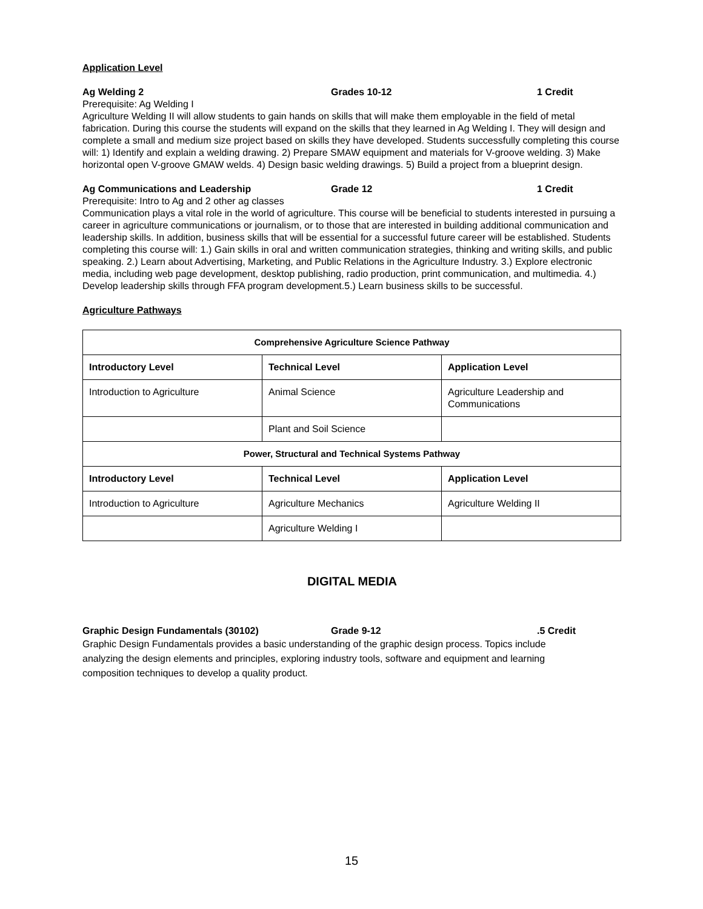Application Level
Ag Welding 2 Grades 10-12 1 Credit
Prerequisite: Ag Welding I
Agriculture Welding II will allow students to gain hands on skills that will make them employable in the field of metal fabrication. During this course the students will expand on the skills that they learned in Ag Welding I. They will design and complete a small and medium size project based on skills they have developed. Students successfully completing this course will: 1) Identify and explain a welding drawing. 2) Prepare SMAW equipment and materials for V-groove welding. 3) Make horizontal open V-groove GMAW welds. 4) Design basic welding drawings. 5) Build a project from a blueprint design.
Ag Communications and Leadership Grade 12 1 Credit
Prerequisite: Intro to Ag and 2 other ag classes
Communication plays a vital role in the world of agriculture. This course will be beneficial to students interested in pursuing a career in agriculture communications or journalism, or to those that are interested in building additional communication and leadership skills. In addition, business skills that will be essential for a successful future career will be established. Students completing this course will: 1.) Gain skills in oral and written communication strategies, thinking and writing skills, and public speaking. 2.) Learn about Advertising, Marketing, and Public Relations in the Agriculture Industry. 3.) Explore electronic media, including web page development, desktop publishing, radio production, print communication, and multimedia. 4.) Develop leadership skills through FFA program development.5.) Learn business skills to be successful.
Agriculture Pathways
| Comprehensive Agriculture Science Pathway | | |
| --- | --- | --- |
| Introductory Level | Technical Level | Application Level |
| Introduction to Agriculture | Animal Science | Agriculture Leadership and Communications |
| | Plant and Soil Science | |
| Power, Structural and Technical Systems Pathway | | |
| Introductory Level | Technical Level | Application Level |
| Introduction to Agriculture | Agriculture Mechanics | Agriculture Welding II |
| | Agriculture Welding I | |
DIGITAL MEDIA
Graphic Design Fundamentals (30102) Grade 9-12.5 Credit
Graphic Design Fundamentals provides a basic understanding of the graphic design process. Topics include analyzing the design elements and principles, exploring industry tools, software and equipment and learning composition techniques to develop a quality product.
15